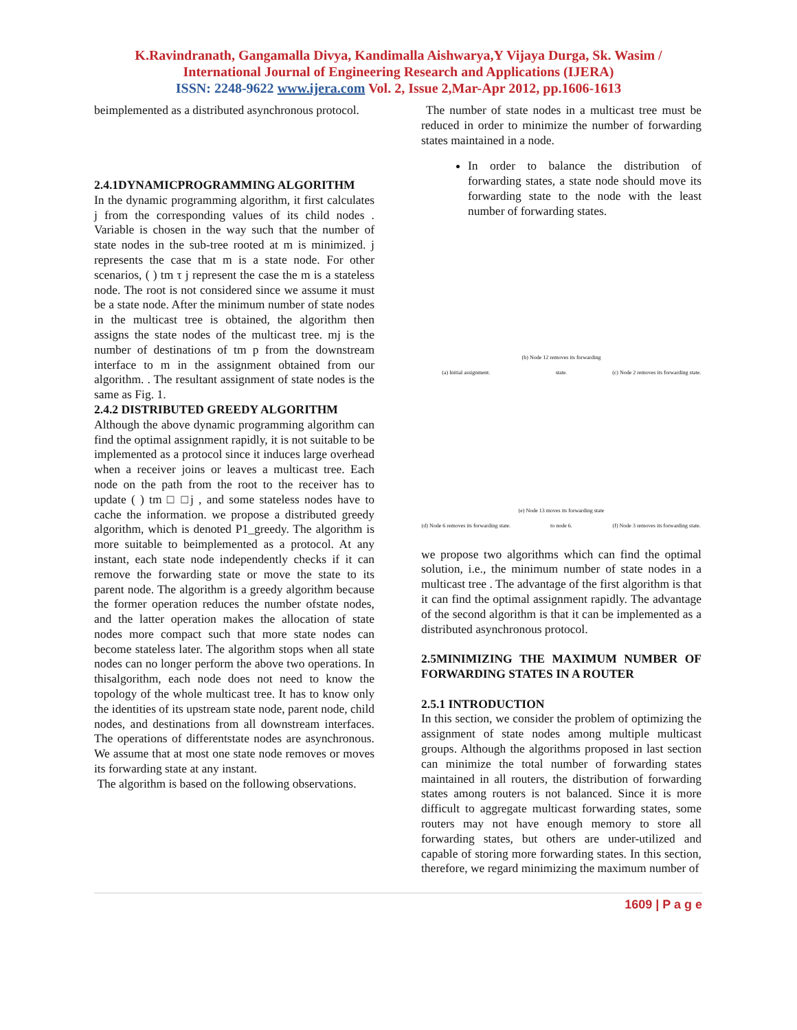K.Ravindranath, Gangamalla Divya, Kandimalla Aishwarya,Y Vijaya Durga, Sk. Wasim /
International Journal of Engineering Research and Applications (IJERA)
ISSN: 2248-9622 www.ijera.com Vol. 2, Issue 2,Mar-Apr 2012, pp.1606-1613
beimplemented as a distributed asynchronous protocol.
2.4.1DYNAMICPROGRAMMING ALGORITHM
In the dynamic programming algorithm, it first calculates j from the corresponding values of its child nodes . Variable is chosen in the way such that the number of state nodes in the sub-tree rooted at m is minimized. j represents the case that m is a state node. For other scenarios, ( ) tm τ j represent the case the m is a stateless node. The root is not considered since we assume it must be a state node. After the minimum number of state nodes in the multicast tree is obtained, the algorithm then assigns the state nodes of the multicast tree. mj is the number of destinations of tm p from the downstream interface to m in the assignment obtained from our algorithm. . The resultant assignment of state nodes is the same as Fig. 1.
2.4.2 DISTRIBUTED GREEDY ALGORITHM
Although the above dynamic programming algorithm can find the optimal assignment rapidly, it is not suitable to be implemented as a protocol since it induces large overhead when a receiver joins or leaves a multicast tree. Each node on the path from the root to the receiver has to update ( ) tm □ □j , and some stateless nodes have to cache the information. we propose a distributed greedy algorithm, which is denoted P1_greedy. The algorithm is more suitable to beimplemented as a protocol. At any instant, each state node independently checks if it can remove the forwarding state or move the state to its parent node. The algorithm is a greedy algorithm because the former operation reduces the number ofstate nodes, and the latter operation makes the allocation of state nodes more compact such that more state nodes can become stateless later. The algorithm stops when all state nodes can no longer perform the above two operations. In thisalgorithm, each node does not need to know the topology of the whole multicast tree. It has to know only the identities of its upstream state node, parent node, child nodes, and destinations from all downstream interfaces. The operations of differentstate nodes are asynchronous. We assume that at most one state node removes or moves its forwarding state at any instant.
The algorithm is based on the following observations.
The number of state nodes in a multicast tree must be reduced in order to minimize the number of forwarding states maintained in a node.
In order to balance the distribution of forwarding states, a state node should move its forwarding state to the node with the least number of forwarding states.
(a) Initial assignment.
(b) Node 12 removes its forwarding state.
(c) Node 2 removes its forwarding state.
(d) Node 6 removes its forwarding state.
(e) Node 13 moves its forwarding state to node 6.
(f) Node 3 removes its forwarding state.
we propose two algorithms which can find the optimal solution, i.e., the minimum number of state nodes in a multicast tree . The advantage of the first algorithm is that it can find the optimal assignment rapidly. The advantage of the second algorithm is that it can be implemented as a distributed asynchronous protocol.
2.5MINIMIZING THE MAXIMUM NUMBER OF FORWARDING STATES IN A ROUTER
2.5.1 INTRODUCTION
In this section, we consider the problem of optimizing the assignment of state nodes among multiple multicast groups. Although the algorithms proposed in last section can minimize the total number of forwarding states maintained in all routers, the distribution of forwarding states among routers is not balanced. Since it is more difficult to aggregate multicast forwarding states, some routers may not have enough memory to store all forwarding states, but others are under-utilized and capable of storing more forwarding states. In this section, therefore, we regard minimizing the maximum number of
1609 | P a g e